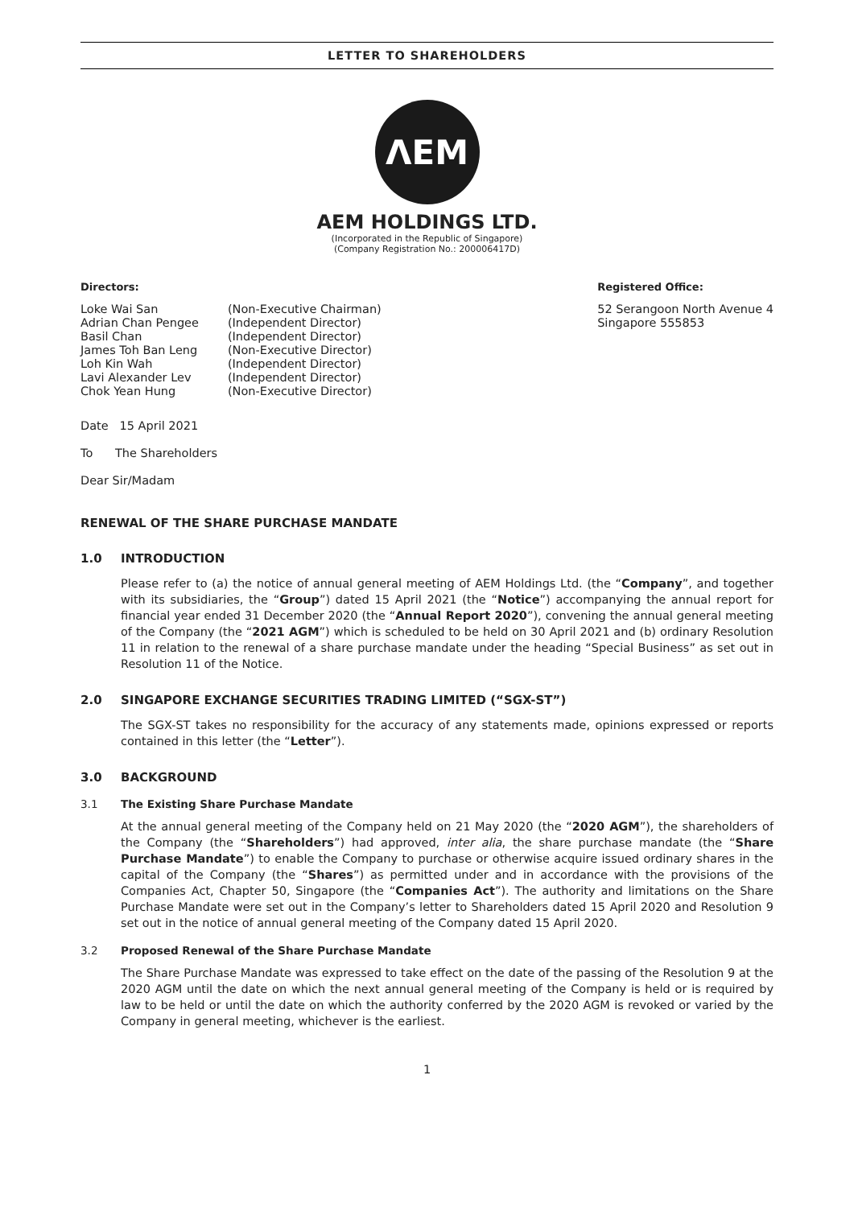LETTER TO SHAREHOLDERS
ΛEM
AEM HOLDINGS LTD.
(Incorporated in the Republic of Singapore)
(Company Registration No.: 200006417D)
Directors:
| Loke Wai San | (Non-Executive Chairman) |
| Adrian Chan Pengee | (Independent Director) |
| Basil Chan | (Independent Director) |
| James Toh Ban Leng | (Non-Executive Director) |
| Loh Kin Wah | (Independent Director) |
| Lavi Alexander Lev | (Independent Director) |
| Chok Yean Hung | (Non-Executive Director) |
Registered Office:
52 Serangoon North Avenue 4
Singapore 555853
Date 15 April 2021
To The Shareholders
Dear Sir/Madam
RENEWAL OF THE SHARE PURCHASE MANDATE
1.0 INTRODUCTION
Please refer to (a) the notice of annual general meeting of AEM Holdings Ltd. (the “Company”, and together with its subsidiaries, the “Group”) dated 15 April 2021 (the “Notice”) accompanying the annual report for financial year ended 31 December 2020 (the “Annual Report 2020”), convening the annual general meeting of the Company (the “2021 AGM”) which is scheduled to be held on 30 April 2021 and (b) ordinary Resolution 11 in relation to the renewal of a share purchase mandate under the heading “Special Business” as set out in Resolution 11 of the Notice.
2.0 SINGAPORE EXCHANGE SECURITIES TRADING LIMITED (“SGX-ST”)
The SGX-ST takes no responsibility for the accuracy of any statements made, opinions expressed or reports contained in this letter (the “Letter”).
3.0 BACKGROUND
3.1 The Existing Share Purchase Mandate
At the annual general meeting of the Company held on 21 May 2020 (the “2020 AGM”), the shareholders of the Company (the “Shareholders”) had approved, inter alia, the share purchase mandate (the “Share Purchase Mandate”) to enable the Company to purchase or otherwise acquire issued ordinary shares in the capital of the Company (the “Shares”) as permitted under and in accordance with the provisions of the Companies Act, Chapter 50, Singapore (the “Companies Act”). The authority and limitations on the Share Purchase Mandate were set out in the Company’s letter to Shareholders dated 15 April 2020 and Resolution 9 set out in the notice of annual general meeting of the Company dated 15 April 2020.
3.2 Proposed Renewal of the Share Purchase Mandate
The Share Purchase Mandate was expressed to take effect on the date of the passing of the Resolution 9 at the 2020 AGM until the date on which the next annual general meeting of the Company is held or is required by law to be held or until the date on which the authority conferred by the 2020 AGM is revoked or varied by the Company in general meeting, whichever is the earliest.
1